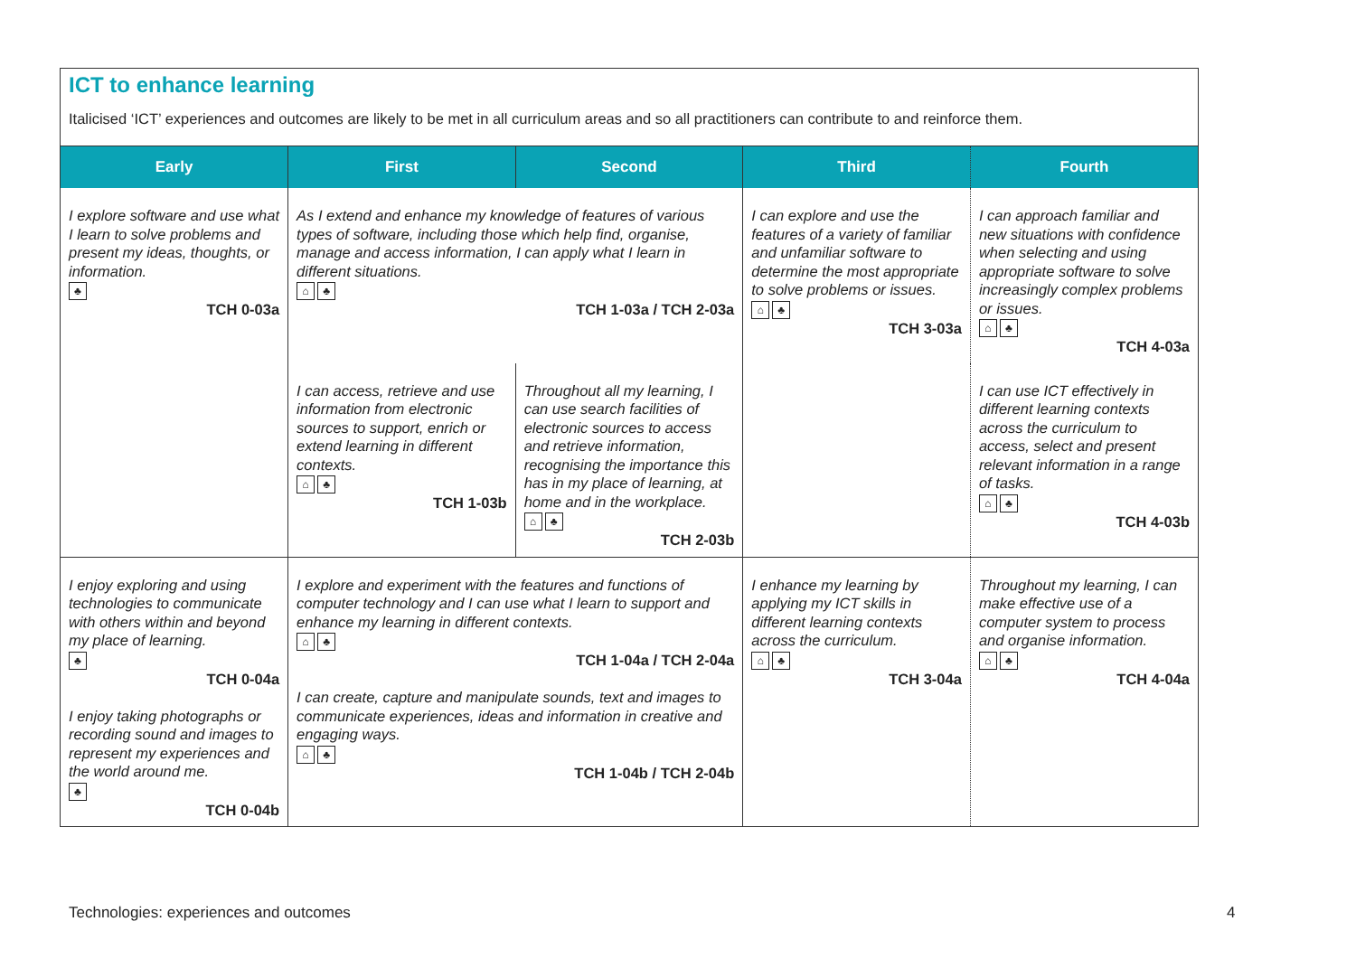ICT to enhance learning
Italicised ‘ICT’ experiences and outcomes are likely to be met in all curriculum areas and so all practitioners can contribute to and reinforce them.
| Early | First | Second | Third | Fourth |
| --- | --- | --- | --- | --- |
| I explore software and use what I learn to solve problems and present my ideas, thoughts, or information. ♣ TCH 0-03a | As I extend and enhance my knowledge of features of various types of software, including those which help find, organise, manage and access information, I can apply what I learn in different situations. ⌂ ♣ TCH 1-03a / TCH 2-03a | | I can explore and use the features of a variety of familiar and unfamiliar software to determine the most appropriate to solve problems or issues. ⌂ ♣ TCH 3-03a | I can approach familiar and new situations with confidence when selecting and using appropriate software to solve increasingly complex problems or issues. ⌂ ♣ TCH 4-03a |
| | I can access, retrieve and use information from electronic sources to support, enrich or extend learning in different contexts. ⌂ ♣ TCH 1-03b | Throughout all my learning, I can use search facilities of electronic sources to access and retrieve information, recognising the importance this has in my place of learning, at home and in the workplace. ⌂ ♣ TCH 2-03b | | I can use ICT effectively in different learning contexts across the curriculum to access, select and present relevant information in a range of tasks. ⌂ ♣ TCH 4-03b |
| I enjoy exploring and using technologies to communicate with others within and beyond my place of learning. ♣ TCH 0-04a I enjoy taking photographs or recording sound and images to represent my experiences and the world around me. ♣ TCH 0-04b | I explore and experiment with the features and functions of computer technology and I can use what I learn to support and enhance my learning in different contexts. ⌂ ♣ TCH 1-04a / TCH 2-04a I can create, capture and manipulate sounds, text and images to communicate experiences, ideas and information in creative and engaging ways. ⌂ ♣ TCH 1-04b / TCH 2-04b | | I enhance my learning by applying my ICT skills in different learning contexts across the curriculum. ⌂ ♣ TCH 3-04a | Throughout my learning, I can make effective use of a computer system to process and organise information. ⌂ ♣ TCH 4-04a |
Technologies: experiences and outcomes
4